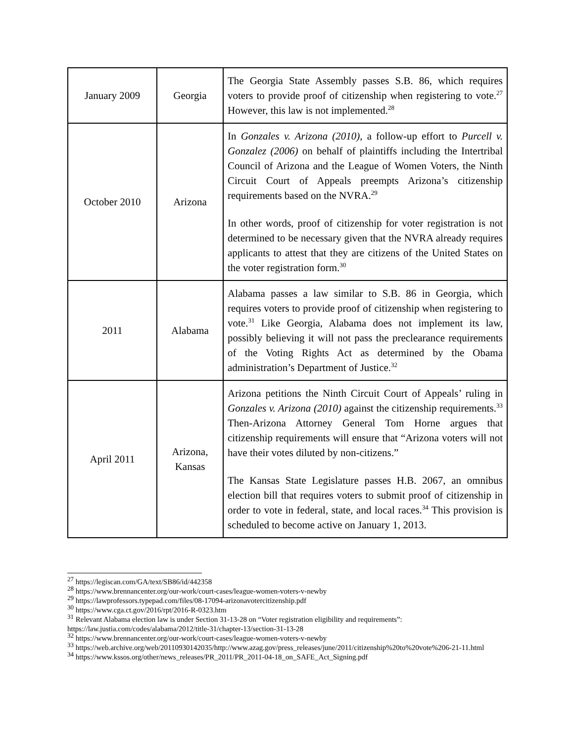| January 2009 | Georgia | The Georgia State Assembly passes S.B. 86, which requires voters to provide proof of citizenship when registering to vote.<sup>27</sup> However, this law is not implemented.<sup>28</sup> |
| October 2010 | Arizona | In Gonzales v. Arizona (2010) , a follow-up effort to Purcell v. Gonzalez (2006) on behalf of plaintiffs including the Intertribal Council of Arizona and the League of Women Voters, the Ninth Circuit Court of Appeals preempts Arizona’s citizenship requirements based on the NVRA.<sup>29</sup> In other words, proof of citizenship for voter registration is not determined to be necessary given that the NVRA already requires applicants to attest that they are citizens of the United States on the voter registration form.<sup>30</sup> |
| 2011 | Alabama | Alabama passes a law similar to S.B. 86 in Georgia, which requires voters to provide proof of citizenship when registering to vote.<sup>31</sup> Like Georgia, Alabama does not implement its law, possibly believing it will not pass the preclearance requirements of the Voting Rights Act as determined by the Obama administration’s Department of Justice.<sup>32</sup> |
| April 2011 | Arizona, Kansas | Arizona petitions the Ninth Circuit Court of Appeals’ ruling in Gonzales v. Arizona (2010) against the citizenship requirements.<sup>33</sup> Then-Arizona Attorney General Tom Horne argues that citizenship requirements will ensure that “Arizona voters will not have their votes diluted by non-citizens.” The Kansas State Legislature passes H.B. 2067, an omnibus election bill that requires voters to submit proof of citizenship in order to vote in federal, state, and local races.<sup>34</sup> This provision is scheduled to become active on January 1, 2013. |
<sup>27</sup> https://legiscan.com/GA/text/SB86/id/442358
<sup>28</sup> https://www.brennancenter.org/our-work/court-cases/league-women-voters-v-newby
<sup>29</sup> https://lawprofessors.typepad.com/files/08-17094-arizonavotercitizenship.pdf
<sup>30</sup> https://www.cga.ct.gov/2016/rpt/2016-R-0323.htm
<sup>31</sup> Relevant Alabama election law is under Section 31-13-28 on “Voter registration eligibility and requirements”: https://law.justia.com/codes/alabama/2012/title-31/chapter-13/section-31-13-28
<sup>32</sup> https://www.brennancenter.org/our-work/court-cases/league-women-voters-v-newby
<sup>33</sup> https://web.archive.org/web/20110930142035/http://www.azag.gov/press_releases/june/2011/citizenship%20to%20vote%206-21-11.html
<sup>34</sup> https://www.kssos.org/other/news_releases/PR_2011/PR_2011-04-18_on_SAFE_Act_Signing.pdf